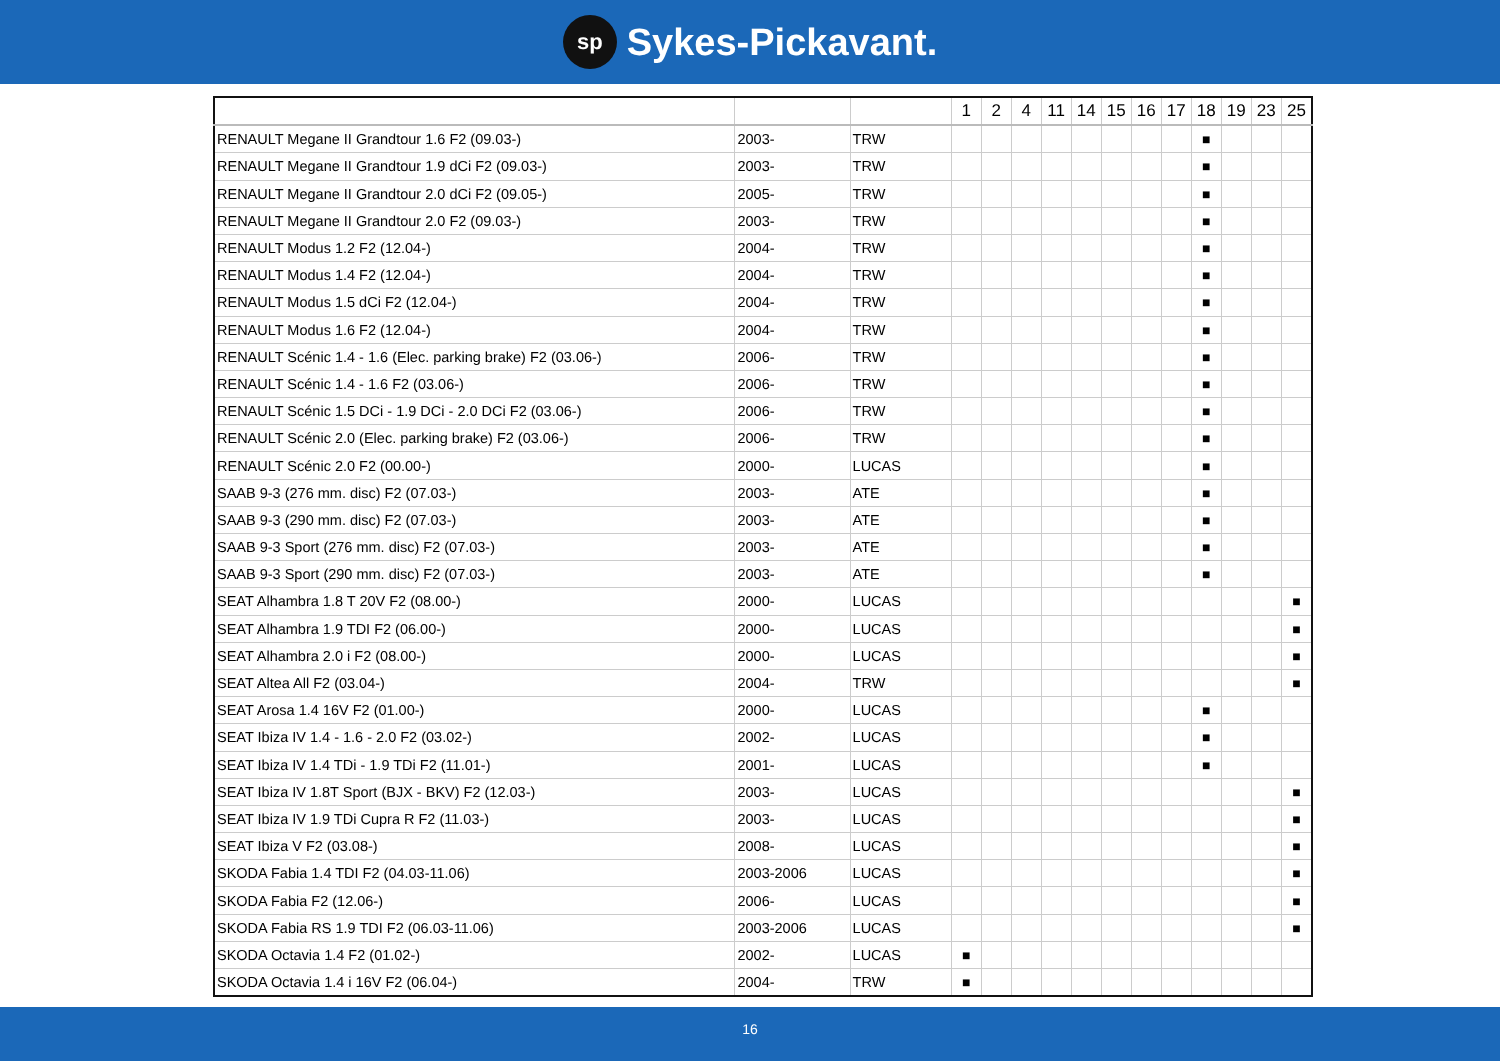sp Sykes-Pickavant.
| | | | 1 | 2 | 4 | 11 | 14 | 15 | 16 | 17 | 18 | 19 | 23 | 25 |
| --- | --- | --- | --- | --- | --- | --- | --- | --- | --- | --- | --- | --- | --- | --- |
| RENAULT Megane II Grandtour 1.6 F2 (09.03-) | 2003- | TRW | | | | | | | | | ■ | | | |
| RENAULT Megane II Grandtour 1.9 dCi F2 (09.03-) | 2003- | TRW | | | | | | | | | ■ | | | |
| RENAULT Megane II Grandtour 2.0 dCi F2 (09.05-) | 2005- | TRW | | | | | | | | | ■ | | | |
| RENAULT Megane II Grandtour 2.0 F2 (09.03-) | 2003- | TRW | | | | | | | | | ■ | | | |
| RENAULT Modus 1.2 F2 (12.04-) | 2004- | TRW | | | | | | | | | ■ | | | |
| RENAULT Modus 1.4 F2 (12.04-) | 2004- | TRW | | | | | | | | | ■ | | | |
| RENAULT Modus 1.5 dCi F2 (12.04-) | 2004- | TRW | | | | | | | | | ■ | | | |
| RENAULT Modus 1.6 F2 (12.04-) | 2004- | TRW | | | | | | | | | ■ | | | |
| RENAULT Scénic 1.4 - 1.6 (Elec. parking brake) F2 (03.06-) | 2006- | TRW | | | | | | | | | ■ | | | |
| RENAULT Scénic 1.4 - 1.6 F2 (03.06-) | 2006- | TRW | | | | | | | | | ■ | | | |
| RENAULT Scénic 1.5 DCi - 1.9 DCi - 2.0 DCi F2 (03.06-) | 2006- | TRW | | | | | | | | | ■ | | | |
| RENAULT Scénic 2.0 (Elec. parking brake) F2 (03.06-) | 2006- | TRW | | | | | | | | | ■ | | | |
| RENAULT Scénic 2.0 F2 (00.00-) | 2000- | LUCAS | | | | | | | | | ■ | | | |
| SAAB 9-3 (276 mm. disc) F2 (07.03-) | 2003- | ATE | | | | | | | | | ■ | | | |
| SAAB 9-3 (290 mm. disc) F2 (07.03-) | 2003- | ATE | | | | | | | | | ■ | | | |
| SAAB 9-3 Sport (276 mm. disc) F2 (07.03-) | 2003- | ATE | | | | | | | | | ■ | | | |
| SAAB 9-3 Sport (290 mm. disc) F2 (07.03-) | 2003- | ATE | | | | | | | | | ■ | | | |
| SEAT Alhambra 1.8 T 20V F2 (08.00-) | 2000- | LUCAS | | | | | | | | | | | | ■ |
| SEAT Alhambra 1.9 TDI F2 (06.00-) | 2000- | LUCAS | | | | | | | | | | | | ■ |
| SEAT Alhambra 2.0 i F2 (08.00-) | 2000- | LUCAS | | | | | | | | | | | | ■ |
| SEAT Altea All F2 (03.04-) | 2004- | TRW | | | | | | | | | | | | ■ |
| SEAT Arosa 1.4 16V F2 (01.00-) | 2000- | LUCAS | | | | | | | | | ■ | | | |
| SEAT Ibiza IV 1.4 - 1.6 - 2.0 F2 (03.02-) | 2002- | LUCAS | | | | | | | | | ■ | | | |
| SEAT Ibiza IV 1.4 TDi - 1.9 TDi F2 (11.01-) | 2001- | LUCAS | | | | | | | | | ■ | | | |
| SEAT Ibiza IV 1.8T Sport (BJX - BKV) F2 (12.03-) | 2003- | LUCAS | | | | | | | | | | | | ■ |
| SEAT Ibiza IV 1.9 TDi Cupra R F2 (11.03-) | 2003- | LUCAS | | | | | | | | | | | | ■ |
| SEAT Ibiza V F2 (03.08-) | 2008- | LUCAS | | | | | | | | | | | | ■ |
| SKODA Fabia 1.4 TDI F2 (04.03-11.06) | 2003-2006 | LUCAS | | | | | | | | | | | | ■ |
| SKODA Fabia F2 (12.06-) | 2006- | LUCAS | | | | | | | | | | | | ■ |
| SKODA Fabia RS 1.9 TDI F2 (06.03-11.06) | 2003-2006 | LUCAS | | | | | | | | | | | | ■ |
| SKODA Octavia 1.4 F2 (01.02-) | 2002- | LUCAS | ■ | | | | | | | | | | | |
| SKODA Octavia 1.4 i 16V F2 (06.04-) | 2004- | TRW | ■ | | | | | | | | | | | |
16